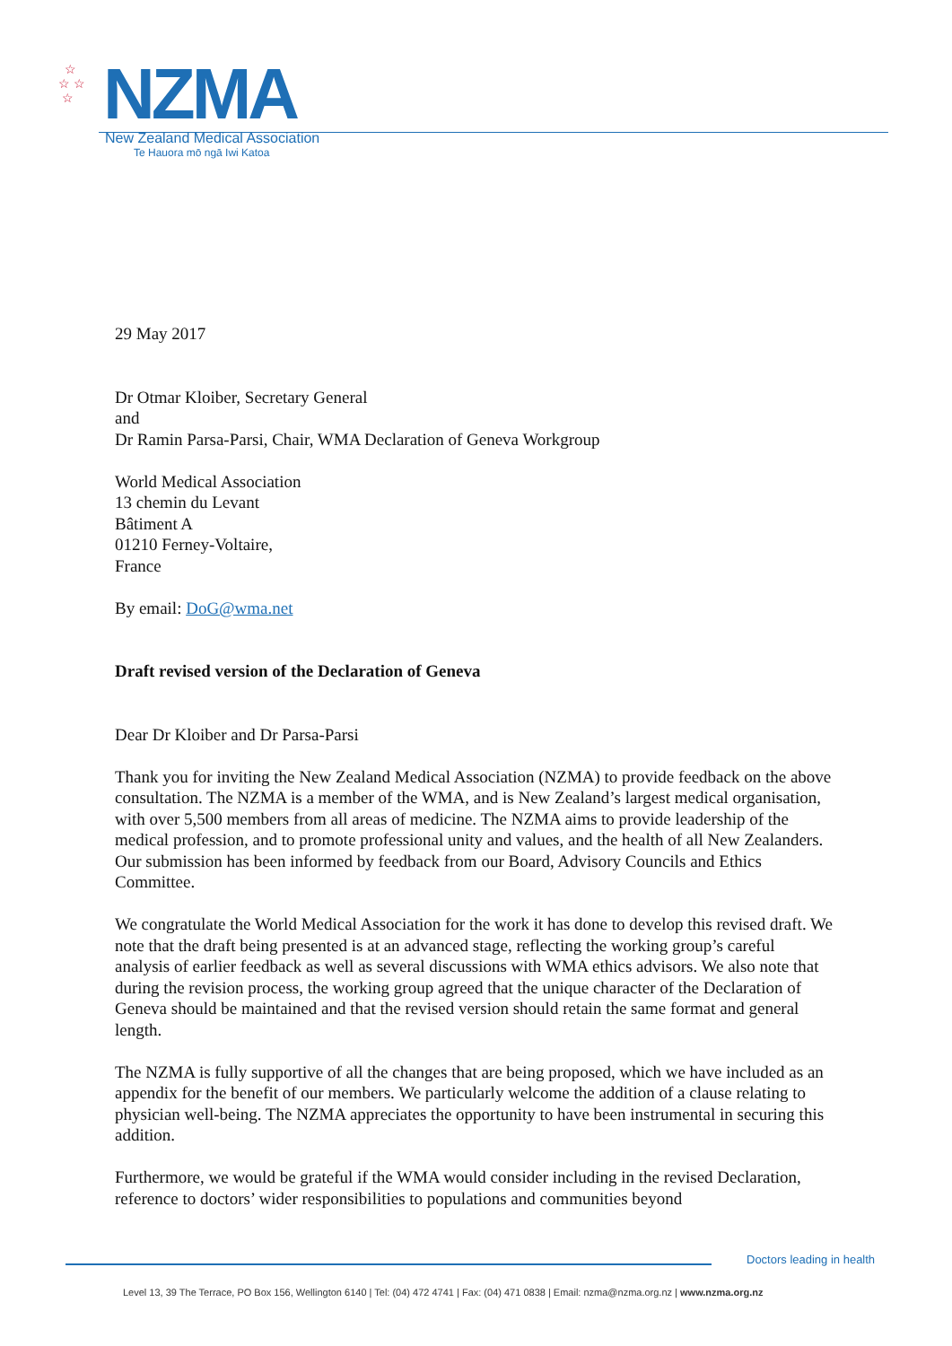☆
☆ ☆
☆
NZMA
New Zealand Medical Association
Te Hauora mō ngā Iwi Katoa
29 May 2017
Dr Otmar Kloiber, Secretary General
and
Dr Ramin Parsa-Parsi, Chair, WMA Declaration of Geneva Workgroup
World Medical Association
13 chemin du Levant
Bâtiment A
01210 Ferney-Voltaire,
France
By email: DoG@wma.net
Draft revised version of the Declaration of Geneva
Dear Dr Kloiber and Dr Parsa-Parsi
Thank you for inviting the New Zealand Medical Association (NZMA) to provide feedback on the above consultation. The NZMA is a member of the WMA, and is New Zealand’s largest medical organisation, with over 5,500 members from all areas of medicine. The NZMA aims to provide leadership of the medical profession, and to promote professional unity and values, and the health of all New Zealanders. Our submission has been informed by feedback from our Board, Advisory Councils and Ethics Committee.
We congratulate the World Medical Association for the work it has done to develop this revised draft. We note that the draft being presented is at an advanced stage, reflecting the working group’s careful analysis of earlier feedback as well as several discussions with WMA ethics advisors. We also note that during the revision process, the working group agreed that the unique character of the Declaration of Geneva should be maintained and that the revised version should retain the same format and general length.
The NZMA is fully supportive of all the changes that are being proposed, which we have included as an appendix for the benefit of our members. We particularly welcome the addition of a clause relating to physician well-being. The NZMA appreciates the opportunity to have been instrumental in securing this addition.
Furthermore, we would be grateful if the WMA would consider including in the revised Declaration, reference to doctors’ wider responsibilities to populations and communities beyond
Doctors leading in health
Level 13, 39 The Terrace, PO Box 156, Wellington 6140 | Tel: (04) 472 4741 | Fax: (04) 471 0838 | Email: nzma@nzma.org.nz | www.nzma.org.nz